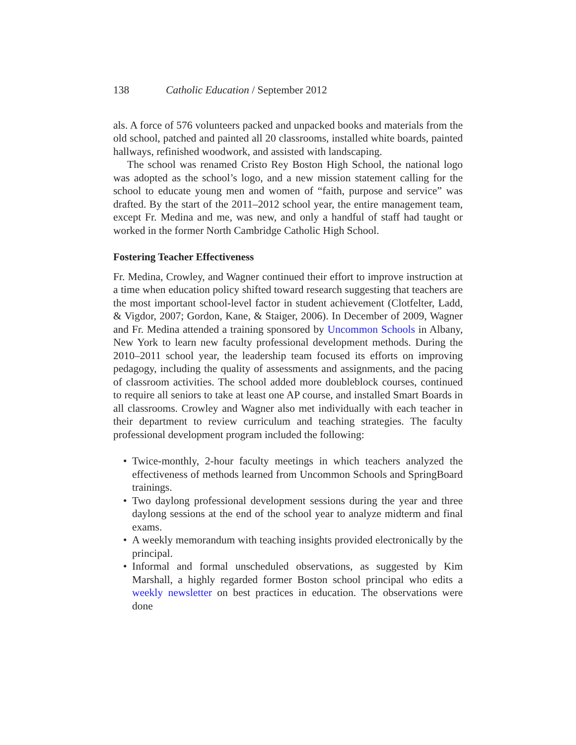138 Catholic Education / September 2012
als. A force of 576 volunteers packed and unpacked books and materials from the old school, patched and painted all 20 classrooms, installed white boards, painted hallways, refinished woodwork, and assisted with landscaping.
The school was renamed Cristo Rey Boston High School, the national logo was adopted as the school’s logo, and a new mission statement calling for the school to educate young men and women of “faith, purpose and service” was drafted. By the start of the 2011–2012 school year, the entire management team, except Fr. Medina and me, was new, and only a handful of staff had taught or worked in the former North Cambridge Catholic High School.
Fostering Teacher Effectiveness
Fr. Medina, Crowley, and Wagner continued their effort to improve instruction at a time when education policy shifted toward research suggesting that teachers are the most important school-level factor in student achievement (Clotfelter, Ladd, & Vigdor, 2007; Gordon, Kane, & Staiger, 2006). In December of 2009, Wagner and Fr. Medina attended a training sponsored by Uncommon Schools in Albany, New York to learn new faculty professional development methods. During the 2010–2011 school year, the leadership team focused its efforts on improving pedagogy, including the quality of assessments and assignments, and the pacing of classroom activities. The school added more doubleblock courses, continued to require all seniors to take at least one AP course, and installed Smart Boards in all classrooms. Crowley and Wagner also met individually with each teacher in their department to review curriculum and teaching strategies. The faculty professional development program included the following:
• Twice-monthly, 2-hour faculty meetings in which teachers analyzed the effectiveness of methods learned from Uncommon Schools and SpringBoard trainings.
• Two daylong professional development sessions during the year and three daylong sessions at the end of the school year to analyze midterm and final exams.
• A weekly memorandum with teaching insights provided electronically by the principal.
• Informal and formal unscheduled observations, as suggested by Kim Marshall, a highly regarded former Boston school principal who edits a weekly newsletter on best practices in education. The observations were done